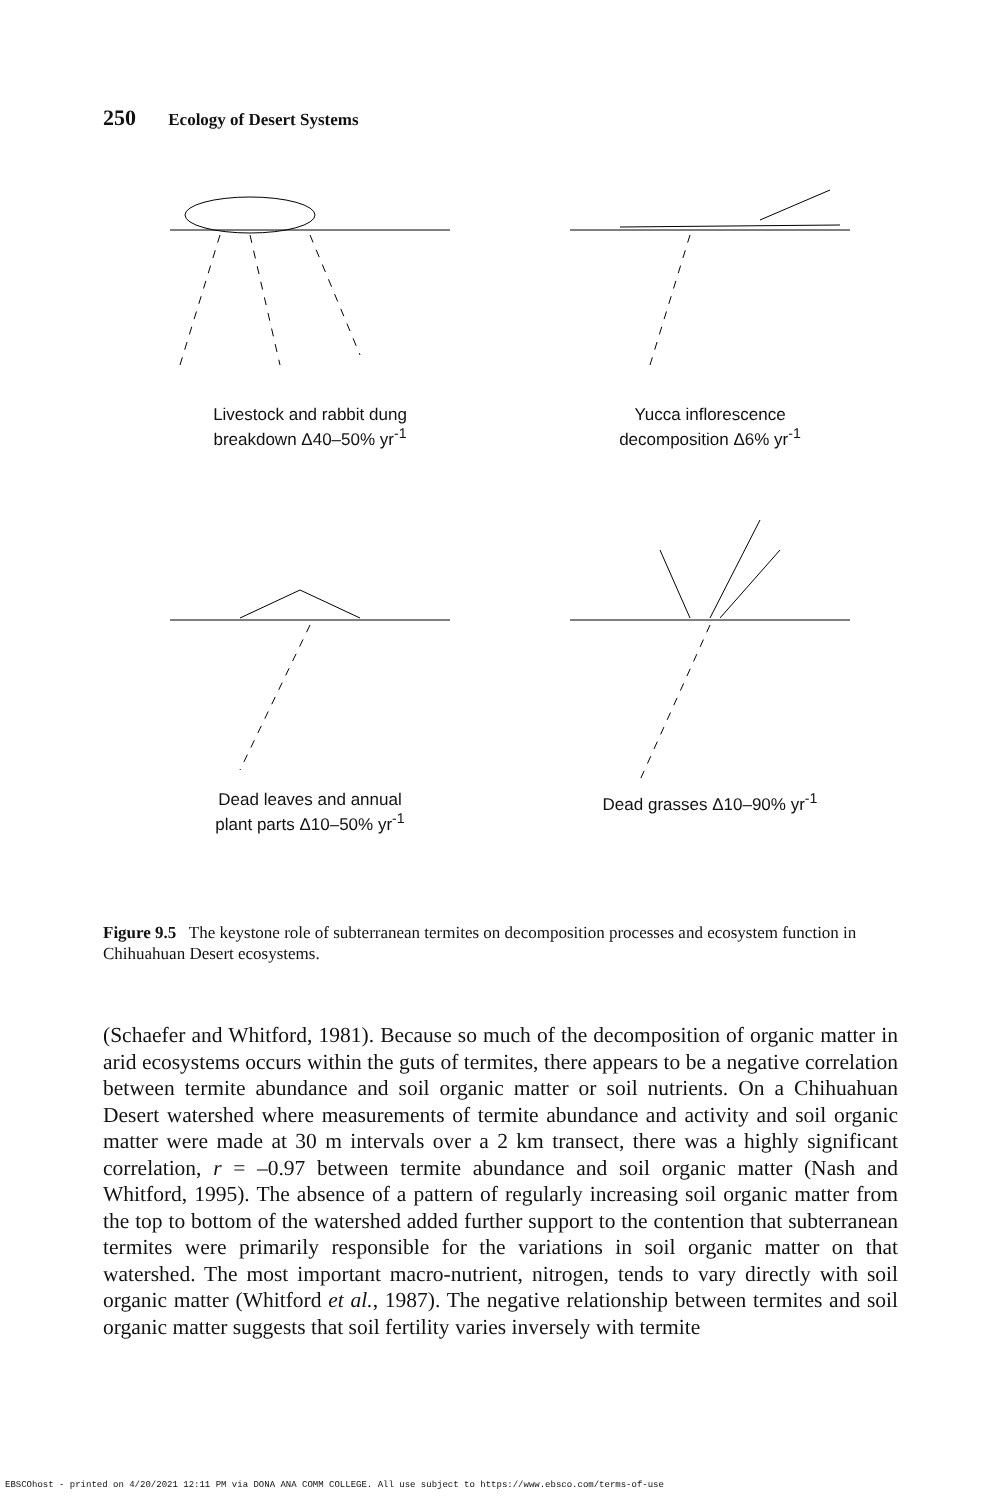250 Ecology of Desert Systems
Livestock and rabbit dung
breakdown Δ40–50% yr<sup>-1</sup>
Yucca inflorescence
decomposition Δ6% yr<sup>-1</sup>
Dead leaves and annual
plant parts Δ10–50% yr<sup>-1</sup>
Dead grasses Δ10–90% yr<sup>-1</sup>
Figure 9.5 The keystone role of subterranean termites on decomposition processes and ecosystem function in Chihuahuan Desert ecosystems.
(Schaefer and Whitford, 1981). Because so much of the decomposition of organic matter in arid ecosystems occurs within the guts of termites, there appears to be a negative correlation between termite abundance and soil organic matter or soil nutrients. On a Chihuahuan Desert watershed where measurements of termite abundance and activity and soil organic matter were made at 30 m intervals over a 2 km transect, there was a highly significant correlation, r = –0.97 between termite abundance and soil organic matter (Nash and Whitford, 1995). The absence of a pattern of regularly increasing soil organic matter from the top to bottom of the watershed added further support to the contention that subterranean termites were primarily responsible for the variations in soil organic matter on that watershed. The most important macro-nutrient, nitrogen, tends to vary directly with soil organic matter (Whitford et al., 1987). The negative relationship between termites and soil organic matter suggests that soil fertility varies inversely with termite
EBSCOhost - printed on 4/20/2021 12:11 PM via DONA ANA COMM COLLEGE. All use subject to https://www.ebsco.com/terms-of-use